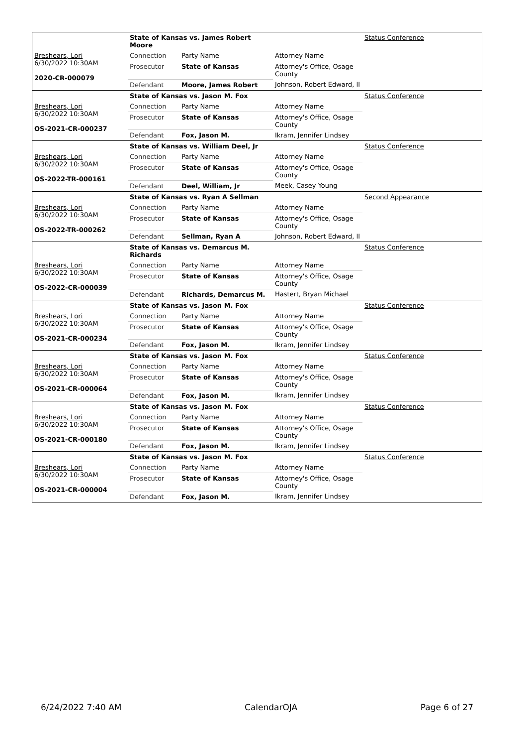| | State of Kansas vs. James Robert Moore | | | Status Conference |
| Breshears, Lori 6/30/2022 10:30AM 2020-CR-000079 | Connection | Party Name | Attorney Name | |
| | Prosecutor | State of Kansas | Attorney's Office, Osage County | |
| | Defendant | Moore, James Robert | Johnson, Robert Edward, II | |
| | State of Kansas vs. Jason M. Fox | | | Status Conference |
| Breshears, Lori 6/30/2022 10:30AM OS-2021-CR-000237 | Connection | Party Name | Attorney Name | |
| | Prosecutor | State of Kansas | Attorney's Office, Osage County | |
| | Defendant | Fox, Jason M. | Ikram, Jennifer Lindsey | |
| | State of Kansas vs. William Deel, Jr | | | Status Conference |
| Breshears, Lori 6/30/2022 10:30AM OS-2022-TR-000161 | Connection | Party Name | Attorney Name | |
| | Prosecutor | State of Kansas | Attorney's Office, Osage County | |
| | Defendant | Deel, William, Jr | Meek, Casey Young | |
| | State of Kansas vs. Ryan A Sellman | | | Second Appearance |
| Breshears, Lori 6/30/2022 10:30AM OS-2022-TR-000262 | Connection | Party Name | Attorney Name | |
| | Prosecutor | State of Kansas | Attorney's Office, Osage County | |
| | Defendant | Sellman, Ryan A | Johnson, Robert Edward, II | |
| | State of Kansas vs. Demarcus M. Richards | | | Status Conference |
| Breshears, Lori 6/30/2022 10:30AM OS-2022-CR-000039 | Connection | Party Name | Attorney Name | |
| | Prosecutor | State of Kansas | Attorney's Office, Osage County | |
| | Defendant | Richards, Demarcus M. | Hastert, Bryan Michael | |
| | State of Kansas vs. Jason M. Fox | | | Status Conference |
| Breshears, Lori 6/30/2022 10:30AM OS-2021-CR-000234 | Connection | Party Name | Attorney Name | |
| | Prosecutor | State of Kansas | Attorney's Office, Osage County | |
| | Defendant | Fox, Jason M. | Ikram, Jennifer Lindsey | |
| | State of Kansas vs. Jason M. Fox | | | Status Conference |
| Breshears, Lori 6/30/2022 10:30AM OS-2021-CR-000064 | Connection | Party Name | Attorney Name | |
| | Prosecutor | State of Kansas | Attorney's Office, Osage County | |
| | Defendant | Fox, Jason M. | Ikram, Jennifer Lindsey | |
| | State of Kansas vs. Jason M. Fox | | | Status Conference |
| Breshears, Lori 6/30/2022 10:30AM OS-2021-CR-000180 | Connection | Party Name | Attorney Name | |
| | Prosecutor | State of Kansas | Attorney's Office, Osage County | |
| | Defendant | Fox, Jason M. | Ikram, Jennifer Lindsey | |
| | State of Kansas vs. Jason M. Fox | | | Status Conference |
| Breshears, Lori 6/30/2022 10:30AM OS-2021-CR-000004 | Connection | Party Name | Attorney Name | |
| | Prosecutor | State of Kansas | Attorney's Office, Osage County | |
| | Defendant | Fox, Jason M. | Ikram, Jennifer Lindsey | |
6/24/2022 7:40 AM CalendarOJA Page 6 of 27